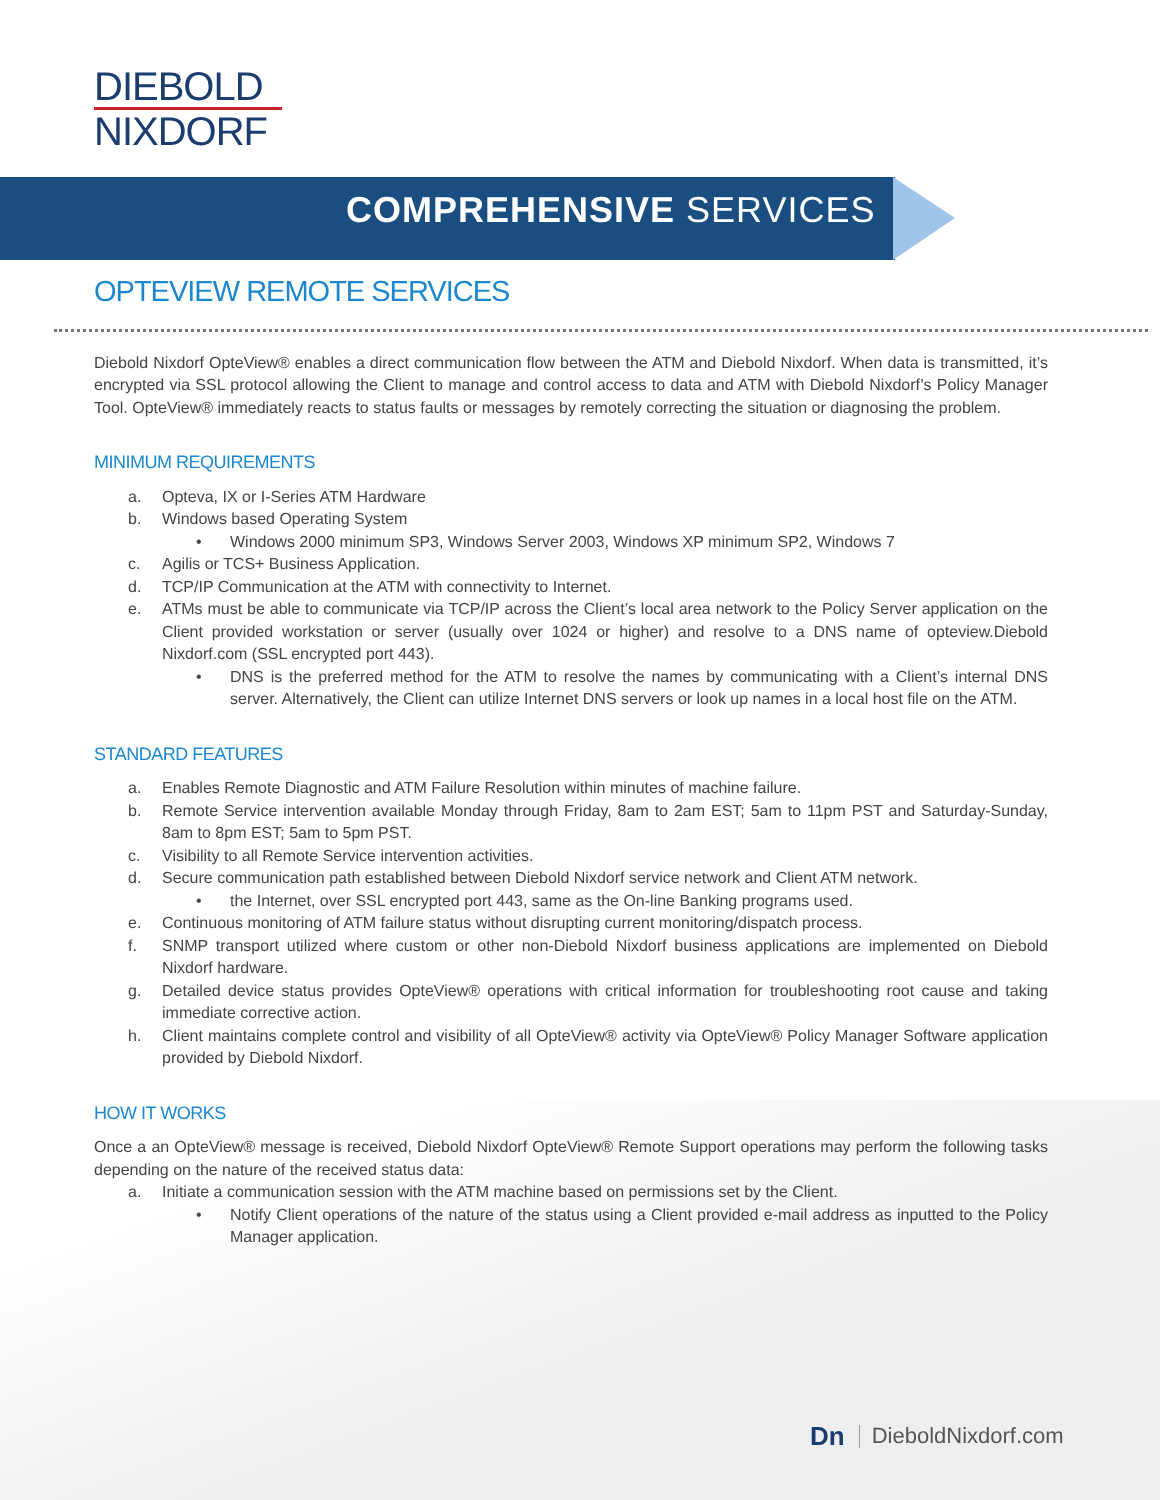DIEBOLD
NIXDORF
COMPREHENSIVE SERVICES
OPTEVIEW REMOTE SERVICES
Diebold Nixdorf OpteView® enables a direct communication flow between the ATM and Diebold Nixdorf. When data is transmitted, it’s encrypted via SSL protocol allowing the Client to manage and control access to data and ATM with Diebold Nixdorf’s Policy Manager Tool. OpteView® immediately reacts to status faults or messages by remotely correcting the situation or diagnosing the problem.
MINIMUM REQUIREMENTS
a. Opteva, IX or I-Series ATM Hardware
b. Windows based Operating System
• Windows 2000 minimum SP3, Windows Server 2003, Windows XP minimum SP2, Windows 7
c. Agilis or TCS+ Business Application.
d. TCP/IP Communication at the ATM with connectivity to Internet.
e. ATMs must be able to communicate via TCP/IP across the Client’s local area network to the Policy Server application on the Client provided workstation or server (usually over 1024 or higher) and resolve to a DNS name of opteview.Diebold Nixdorf.com (SSL encrypted port 443).
• DNS is the preferred method for the ATM to resolve the names by communicating with a Client’s internal DNS server. Alternatively, the Client can utilize Internet DNS servers or look up names in a local host file on the ATM.
STANDARD FEATURES
a. Enables Remote Diagnostic and ATM Failure Resolution within minutes of machine failure.
b. Remote Service intervention available Monday through Friday, 8am to 2am EST; 5am to 11pm PST and Saturday-Sunday, 8am to 8pm EST; 5am to 5pm PST.
c. Visibility to all Remote Service intervention activities.
d. Secure communication path established between Diebold Nixdorf service network and Client ATM network.
• the Internet, over SSL encrypted port 443, same as the On-line Banking programs used.
e. Continuous monitoring of ATM failure status without disrupting current monitoring/dispatch process.
f. SNMP transport utilized where custom or other non-Diebold Nixdorf business applications are implemented on Diebold Nixdorf hardware.
g. Detailed device status provides OpteView® operations with critical information for troubleshooting root cause and taking immediate corrective action.
h. Client maintains complete control and visibility of all OpteView® activity via OpteView® Policy Manager Software application provided by Diebold Nixdorf.
HOW IT WORKS
Once a an OpteView® message is received, Diebold Nixdorf OpteView® Remote Support operations may perform the following tasks depending on the nature of the received status data:
a. Initiate a communication session with the ATM machine based on permissions set by the Client.
• Notify Client operations of the nature of the status using a Client provided e-mail address as inputted to the Policy Manager application.
Dn DieboldNixdorf.com